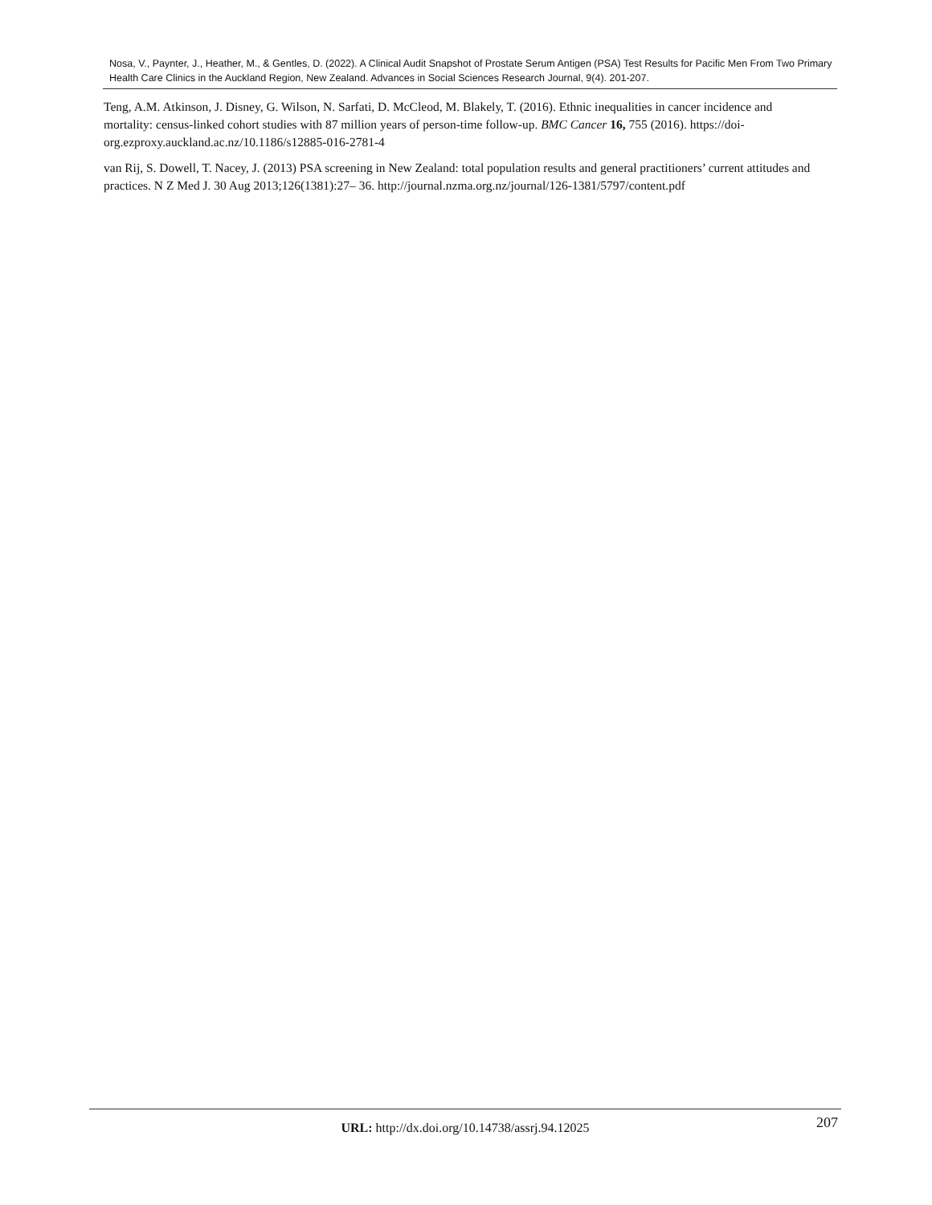Nosa, V., Paynter, J., Heather, M., & Gentles, D. (2022). A Clinical Audit Snapshot of Prostate Serum Antigen (PSA) Test Results for Pacific Men From Two Primary Health Care Clinics in the Auckland Region, New Zealand. Advances in Social Sciences Research Journal, 9(4). 201-207.
Teng, A.M. Atkinson, J. Disney, G. Wilson, N. Sarfati, D. McCleod, M. Blakely, T. (2016). Ethnic inequalities in cancer incidence and mortality: census-linked cohort studies with 87 million years of person-time follow-up. BMC Cancer 16, 755 (2016). https://doi-org.ezproxy.auckland.ac.nz/10.1186/s12885-016-2781-4
van Rij, S. Dowell, T. Nacey, J. (2013) PSA screening in New Zealand: total population results and general practitioners’ current attitudes and practices. N Z Med J. 30 Aug 2013;126(1381):27– 36. http://journal.nzma.org.nz/journal/126-1381/5797/content.pdf
URL: http://dx.doi.org/10.14738/assrj.94.12025
207